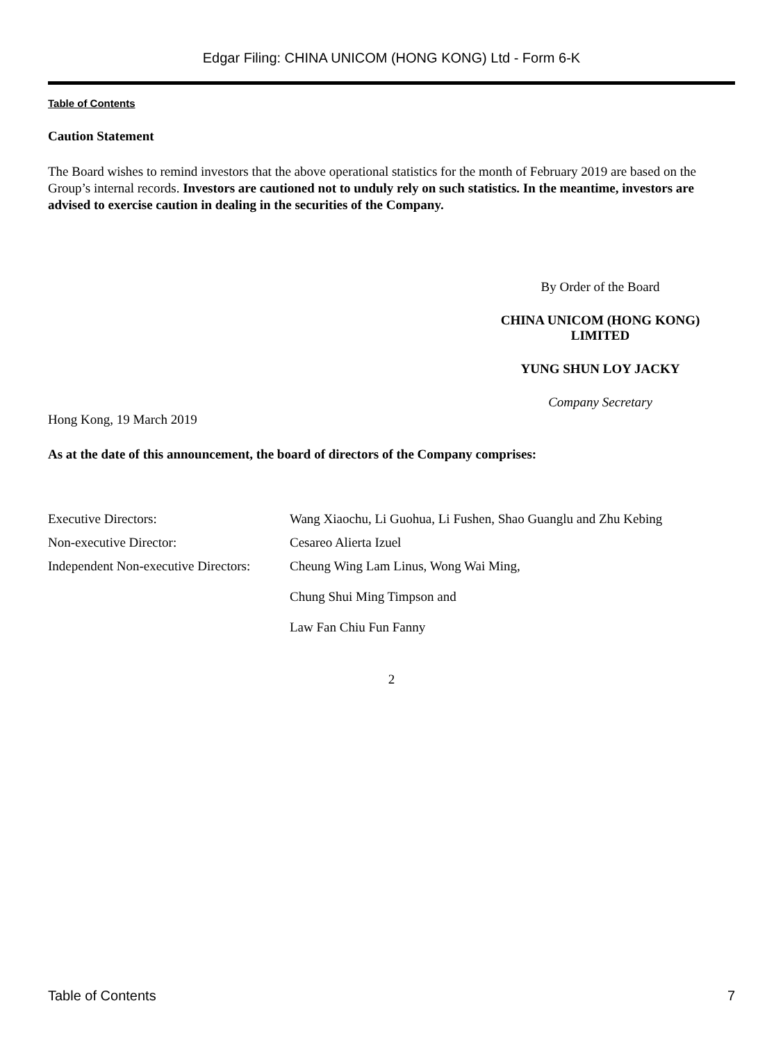Edgar Filing: CHINA UNICOM (HONG KONG) Ltd - Form 6-K
Table of Contents
Caution Statement
The Board wishes to remind investors that the above operational statistics for the month of February 2019 are based on the Group’s internal records. Investors are cautioned not to unduly rely on such statistics. In the meantime, investors are advised to exercise caution in dealing in the securities of the Company.
By Order of the Board
CHINA UNICOM (HONG KONG) LIMITED
YUNG SHUN LOY JACKY
Company Secretary
Hong Kong, 19 March 2019
As at the date of this announcement, the board of directors of the Company comprises:
| Executive Directors: | Wang Xiaochu, Li Guohua, Li Fushen, Shao Guanglu and Zhu Kebing |
| Non-executive Director: | Cesareo Alierta Izuel |
| Independent Non-executive Directors: | Cheung Wing Lam Linus, Wong Wai Ming, Chung Shui Ming Timpson and Law Fan Chiu Fun Fanny |
2
Table of Contents 7